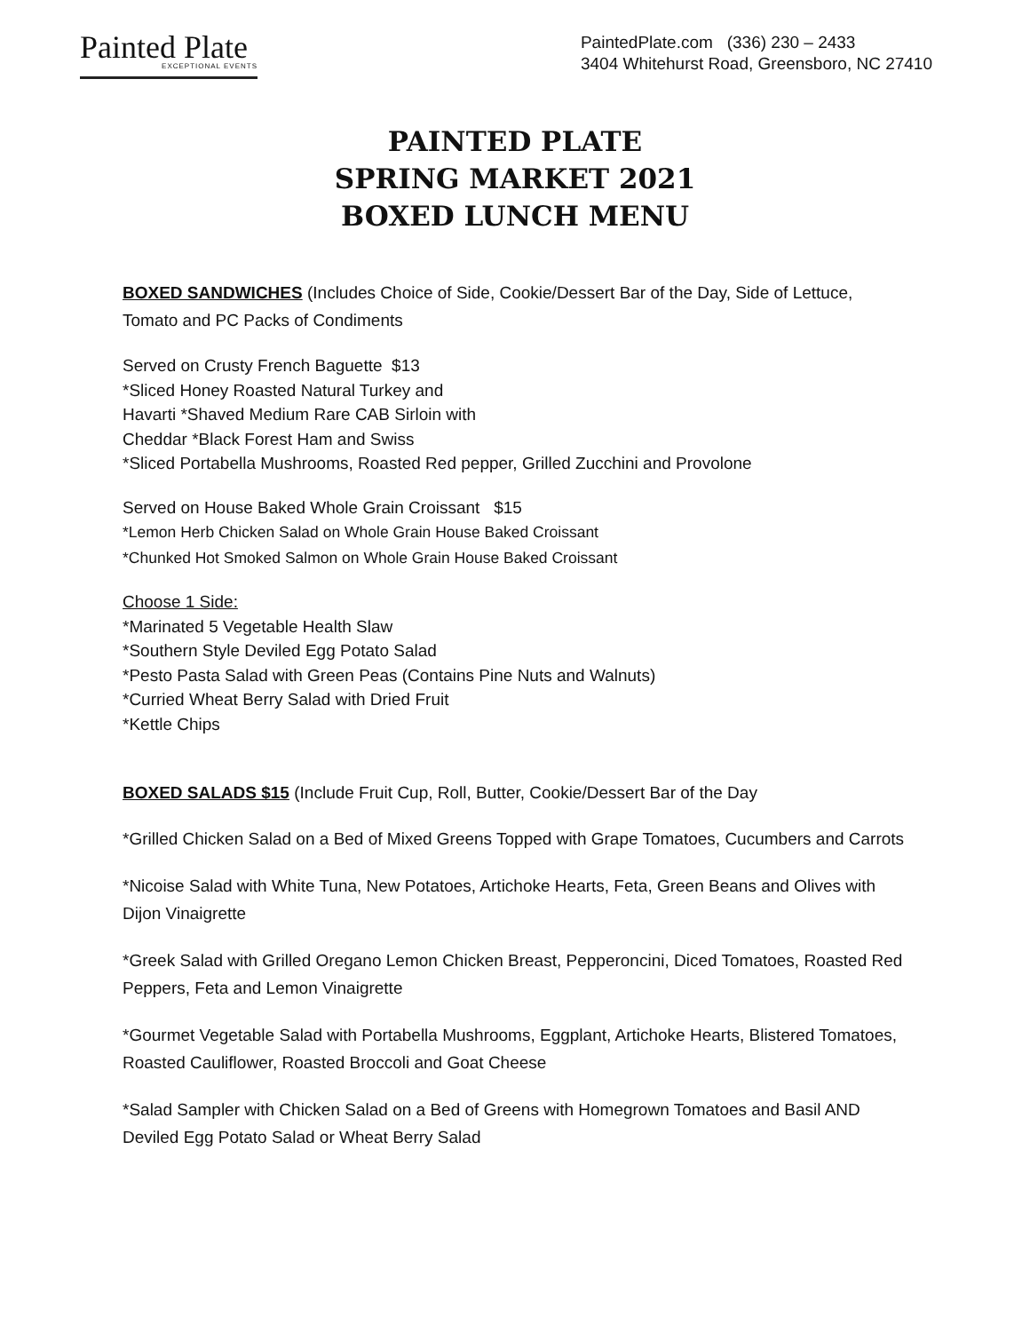Painted Plate
EXCEPTIONAL EVENTS
PaintedPlate.com (336) 230 – 2433
3404 Whitehurst Road, Greensboro, NC 27410
PAINTED PLATE
SPRING MARKET 2021
BOXED LUNCH MENU
BOXED SANDWICHES (Includes Choice of Side, Cookie/Dessert Bar of the Day, Side of Lettuce, Tomato and PC Packs of Condiments
Served on Crusty French Baguette $13
*Sliced Honey Roasted Natural Turkey and
Havarti *Shaved Medium Rare CAB Sirloin with
Cheddar *Black Forest Ham and Swiss
*Sliced Portabella Mushrooms, Roasted Red pepper, Grilled Zucchini and Provolone
Served on House Baked Whole Grain Croissant $15
*Lemon Herb Chicken Salad on Whole Grain House Baked Croissant
*Chunked Hot Smoked Salmon on Whole Grain House Baked Croissant
Choose 1 Side:
*Marinated 5 Vegetable Health Slaw
*Southern Style Deviled Egg Potato Salad
*Pesto Pasta Salad with Green Peas (Contains Pine Nuts and Walnuts)
*Curried Wheat Berry Salad with Dried Fruit
*Kettle Chips
BOXED SALADS $15 (Include Fruit Cup, Roll, Butter, Cookie/Dessert Bar of the Day
*Grilled Chicken Salad on a Bed of Mixed Greens Topped with Grape Tomatoes, Cucumbers and Carrots
*Nicoise Salad with White Tuna, New Potatoes, Artichoke Hearts, Feta, Green Beans and Olives with Dijon Vinaigrette
*Greek Salad with Grilled Oregano Lemon Chicken Breast, Pepperoncini, Diced Tomatoes, Roasted Red Peppers, Feta and Lemon Vinaigrette
*Gourmet Vegetable Salad with Portabella Mushrooms, Eggplant, Artichoke Hearts, Blistered Tomatoes, Roasted Cauliflower, Roasted Broccoli and Goat Cheese
*Salad Sampler with Chicken Salad on a Bed of Greens with Homegrown Tomatoes and Basil AND Deviled Egg Potato Salad or Wheat Berry Salad